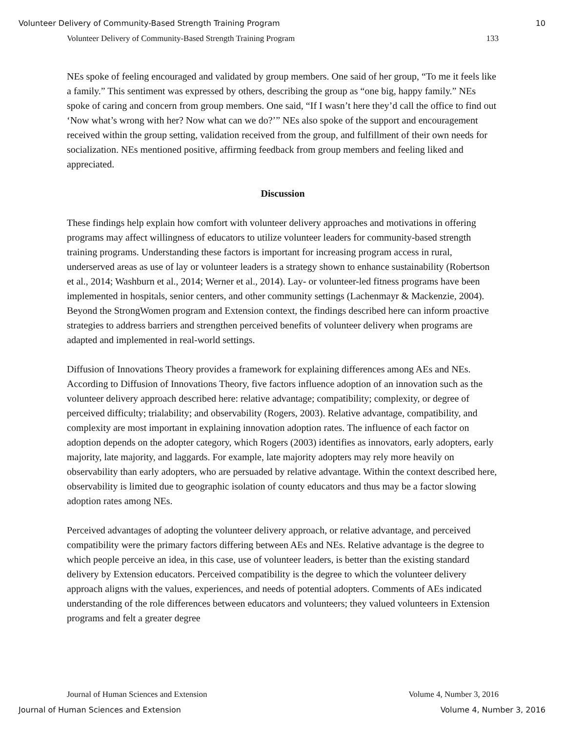Volunteer Delivery of Community-Based Strength Training Program 10
Volunteer Delivery of Community-Based Strength Training Program 133
NEs spoke of feeling encouraged and validated by group members. One said of her group, “To me it feels like a family.” This sentiment was expressed by others, describing the group as “one big, happy family.” NEs spoke of caring and concern from group members. One said, “If I wasn’t here they’d call the office to find out ‘Now what’s wrong with her? Now what can we do?’” NEs also spoke of the support and encouragement received within the group setting, validation received from the group, and fulfillment of their own needs for socialization. NEs mentioned positive, affirming feedback from group members and feeling liked and appreciated.
Discussion
These findings help explain how comfort with volunteer delivery approaches and motivations in offering programs may affect willingness of educators to utilize volunteer leaders for community-based strength training programs. Understanding these factors is important for increasing program access in rural, underserved areas as use of lay or volunteer leaders is a strategy shown to enhance sustainability (Robertson et al., 2014; Washburn et al., 2014; Werner et al., 2014). Lay- or volunteer-led fitness programs have been implemented in hospitals, senior centers, and other community settings (Lachenmayr & Mackenzie, 2004). Beyond the StrongWomen program and Extension context, the findings described here can inform proactive strategies to address barriers and strengthen perceived benefits of volunteer delivery when programs are adapted and implemented in real-world settings.
Diffusion of Innovations Theory provides a framework for explaining differences among AEs and NEs. According to Diffusion of Innovations Theory, five factors influence adoption of an innovation such as the volunteer delivery approach described here: relative advantage; compatibility; complexity, or degree of perceived difficulty; trialability; and observability (Rogers, 2003). Relative advantage, compatibility, and complexity are most important in explaining innovation adoption rates. The influence of each factor on adoption depends on the adopter category, which Rogers (2003) identifies as innovators, early adopters, early majority, late majority, and laggards. For example, late majority adopters may rely more heavily on observability than early adopters, who are persuaded by relative advantage. Within the context described here, observability is limited due to geographic isolation of county educators and thus may be a factor slowing adoption rates among NEs.
Perceived advantages of adopting the volunteer delivery approach, or relative advantage, and perceived compatibility were the primary factors differing between AEs and NEs. Relative advantage is the degree to which people perceive an idea, in this case, use of volunteer leaders, is better than the existing standard delivery by Extension educators. Perceived compatibility is the degree to which the volunteer delivery approach aligns with the values, experiences, and needs of potential adopters. Comments of AEs indicated understanding of the role differences between educators and volunteers; they valued volunteers in Extension programs and felt a greater degree
Journal of Human Sciences and Extension Volume 4, Number 3, 2016
Journal of Human Sciences and Extension Volume 4, Number 3, 2016